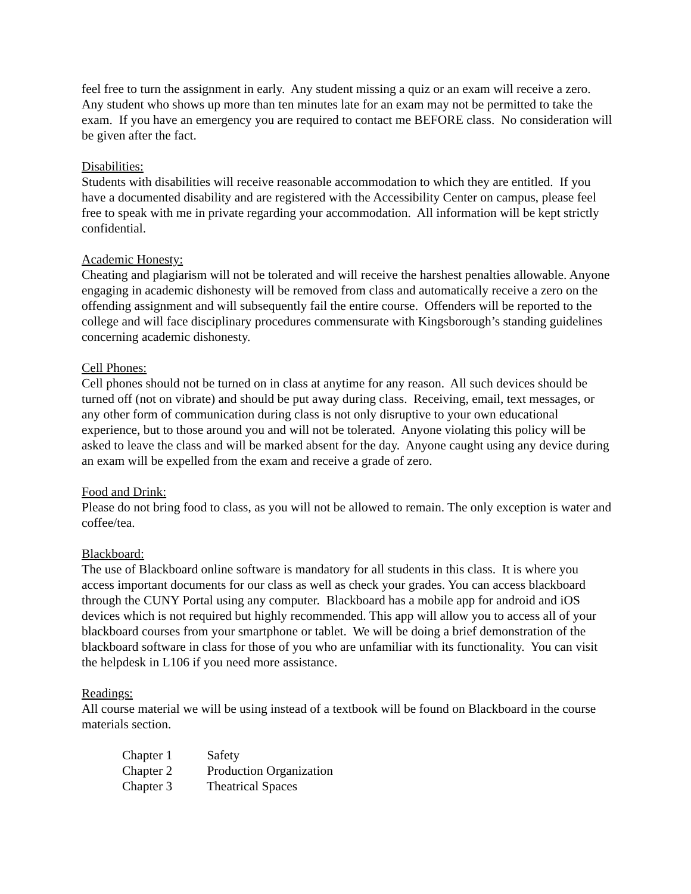feel free to turn the assignment in early. Any student missing a quiz or an exam will receive a zero. Any student who shows up more than ten minutes late for an exam may not be permitted to take the exam. If you have an emergency you are required to contact me BEFORE class. No consideration will be given after the fact.
Disabilities:
Students with disabilities will receive reasonable accommodation to which they are entitled. If you have a documented disability and are registered with the Accessibility Center on campus, please feel free to speak with me in private regarding your accommodation. All information will be kept strictly confidential.
Academic Honesty:
Cheating and plagiarism will not be tolerated and will receive the harshest penalties allowable. Anyone engaging in academic dishonesty will be removed from class and automatically receive a zero on the offending assignment and will subsequently fail the entire course. Offenders will be reported to the college and will face disciplinary procedures commensurate with Kingsborough’s standing guidelines concerning academic dishonesty.
Cell Phones:
Cell phones should not be turned on in class at anytime for any reason. All such devices should be turned off (not on vibrate) and should be put away during class. Receiving, email, text messages, or any other form of communication during class is not only disruptive to your own educational experience, but to those around you and will not be tolerated. Anyone violating this policy will be asked to leave the class and will be marked absent for the day. Anyone caught using any device during an exam will be expelled from the exam and receive a grade of zero.
Food and Drink:
Please do not bring food to class, as you will not be allowed to remain. The only exception is water and coffee/tea.
Blackboard:
The use of Blackboard online software is mandatory for all students in this class. It is where you access important documents for our class as well as check your grades. You can access blackboard through the CUNY Portal using any computer. Blackboard has a mobile app for android and iOS devices which is not required but highly recommended. This app will allow you to access all of your blackboard courses from your smartphone or tablet. We will be doing a brief demonstration of the blackboard software in class for those of you who are unfamiliar with its functionality. You can visit the helpdesk in L106 if you need more assistance.
Readings:
All course material we will be using instead of a textbook will be found on Blackboard in the course materials section.
Chapter 1 Safety
Chapter 2 Production Organization
Chapter 3 Theatrical Spaces